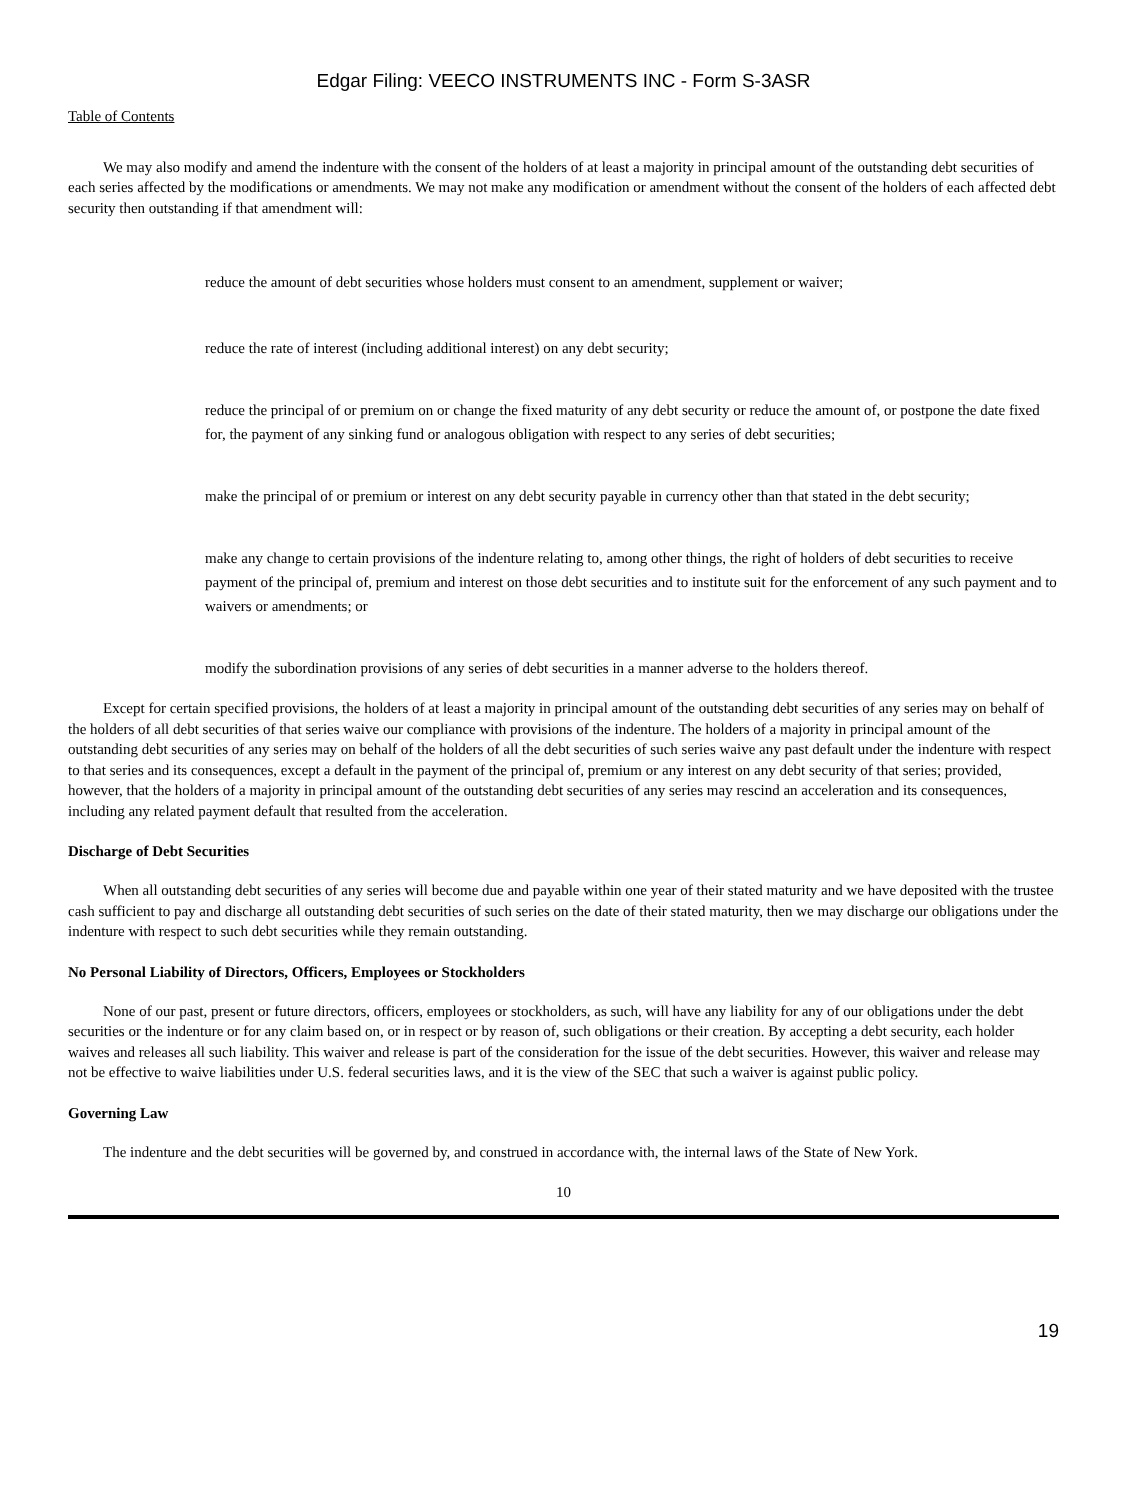Edgar Filing: VEECO INSTRUMENTS INC - Form S-3ASR
Table of Contents
We may also modify and amend the indenture with the consent of the holders of at least a majority in principal amount of the outstanding debt securities of each series affected by the modifications or amendments. We may not make any modification or amendment without the consent of the holders of each affected debt security then outstanding if that amendment will:
reduce the amount of debt securities whose holders must consent to an amendment, supplement or waiver;
reduce the rate of interest (including additional interest) on any debt security;
reduce the principal of or premium on or change the fixed maturity of any debt security or reduce the amount of, or postpone the date fixed for, the payment of any sinking fund or analogous obligation with respect to any series of debt securities;
make the principal of or premium or interest on any debt security payable in currency other than that stated in the debt security;
make any change to certain provisions of the indenture relating to, among other things, the right of holders of debt securities to receive payment of the principal of, premium and interest on those debt securities and to institute suit for the enforcement of any such payment and to waivers or amendments; or
modify the subordination provisions of any series of debt securities in a manner adverse to the holders thereof.
Except for certain specified provisions, the holders of at least a majority in principal amount of the outstanding debt securities of any series may on behalf of the holders of all debt securities of that series waive our compliance with provisions of the indenture. The holders of a majority in principal amount of the outstanding debt securities of any series may on behalf of the holders of all the debt securities of such series waive any past default under the indenture with respect to that series and its consequences, except a default in the payment of the principal of, premium or any interest on any debt security of that series; provided, however, that the holders of a majority in principal amount of the outstanding debt securities of any series may rescind an acceleration and its consequences, including any related payment default that resulted from the acceleration.
Discharge of Debt Securities
When all outstanding debt securities of any series will become due and payable within one year of their stated maturity and we have deposited with the trustee cash sufficient to pay and discharge all outstanding debt securities of such series on the date of their stated maturity, then we may discharge our obligations under the indenture with respect to such debt securities while they remain outstanding.
No Personal Liability of Directors, Officers, Employees or Stockholders
None of our past, present or future directors, officers, employees or stockholders, as such, will have any liability for any of our obligations under the debt securities or the indenture or for any claim based on, or in respect or by reason of, such obligations or their creation. By accepting a debt security, each holder waives and releases all such liability. This waiver and release is part of the consideration for the issue of the debt securities. However, this waiver and release may not be effective to waive liabilities under U.S. federal securities laws, and it is the view of the SEC that such a waiver is against public policy.
Governing Law
The indenture and the debt securities will be governed by, and construed in accordance with, the internal laws of the State of New York.
10
19